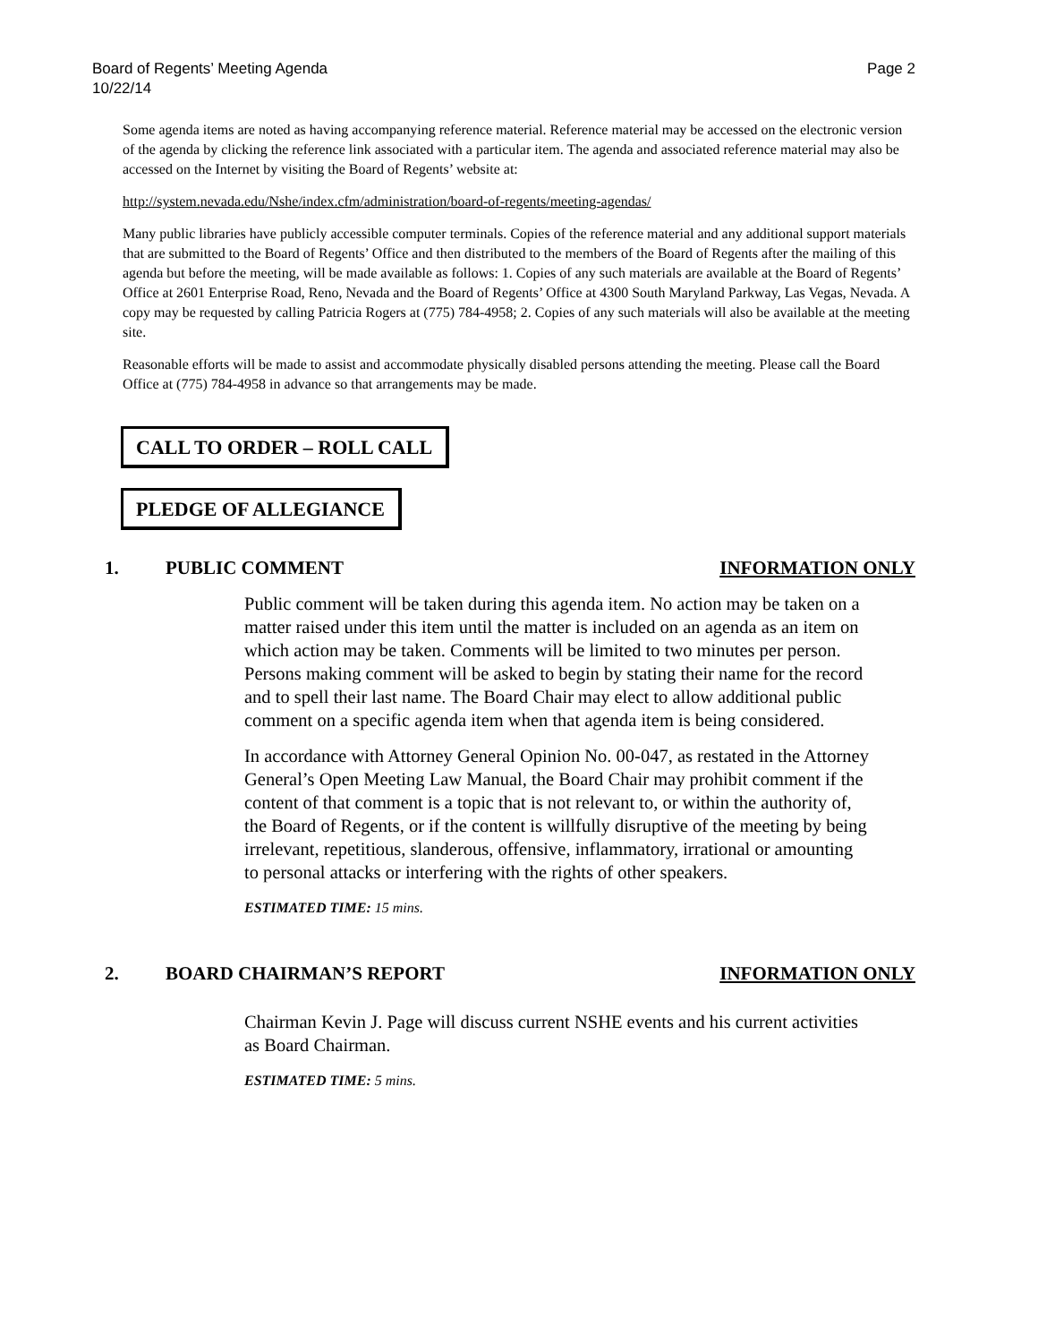Board of Regents’ Meeting Agenda
10/22/14 Page 2
Some agenda items are noted as having accompanying reference material. Reference material may be accessed on the electronic version of the agenda by clicking the reference link associated with a particular item. The agenda and associated reference material may also be accessed on the Internet by visiting the Board of Regents’ website at:
http://system.nevada.edu/Nshe/index.cfm/administration/board-of-regents/meeting-agendas/
Many public libraries have publicly accessible computer terminals. Copies of the reference material and any additional support materials that are submitted to the Board of Regents’ Office and then distributed to the members of the Board of Regents after the mailing of this agenda but before the meeting, will be made available as follows: 1. Copies of any such materials are available at the Board of Regents’ Office at 2601 Enterprise Road, Reno, Nevada and the Board of Regents’ Office at 4300 South Maryland Parkway, Las Vegas, Nevada. A copy may be requested by calling Patricia Rogers at (775) 784-4958; 2. Copies of any such materials will also be available at the meeting site.
Reasonable efforts will be made to assist and accommodate physically disabled persons attending the meeting. Please call the Board Office at (775) 784-4958 in advance so that arrangements may be made.
CALL TO ORDER – ROLL CALL
PLEDGE OF ALLEGIANCE
1. PUBLIC COMMENT INFORMATION ONLY
Public comment will be taken during this agenda item. No action may be taken on a matter raised under this item until the matter is included on an agenda as an item on which action may be taken. Comments will be limited to two minutes per person. Persons making comment will be asked to begin by stating their name for the record and to spell their last name. The Board Chair may elect to allow additional public comment on a specific agenda item when that agenda item is being considered.
In accordance with Attorney General Opinion No. 00-047, as restated in the Attorney General’s Open Meeting Law Manual, the Board Chair may prohibit comment if the content of that comment is a topic that is not relevant to, or within the authority of, the Board of Regents, or if the content is willfully disruptive of the meeting by being irrelevant, repetitious, slanderous, offensive, inflammatory, irrational or amounting to personal attacks or interfering with the rights of other speakers.
ESTIMATED TIME: 15 mins.
2. BOARD CHAIRMAN’S REPORT INFORMATION ONLY
Chairman Kevin J. Page will discuss current NSHE events and his current activities as Board Chairman.
ESTIMATED TIME: 5 mins.